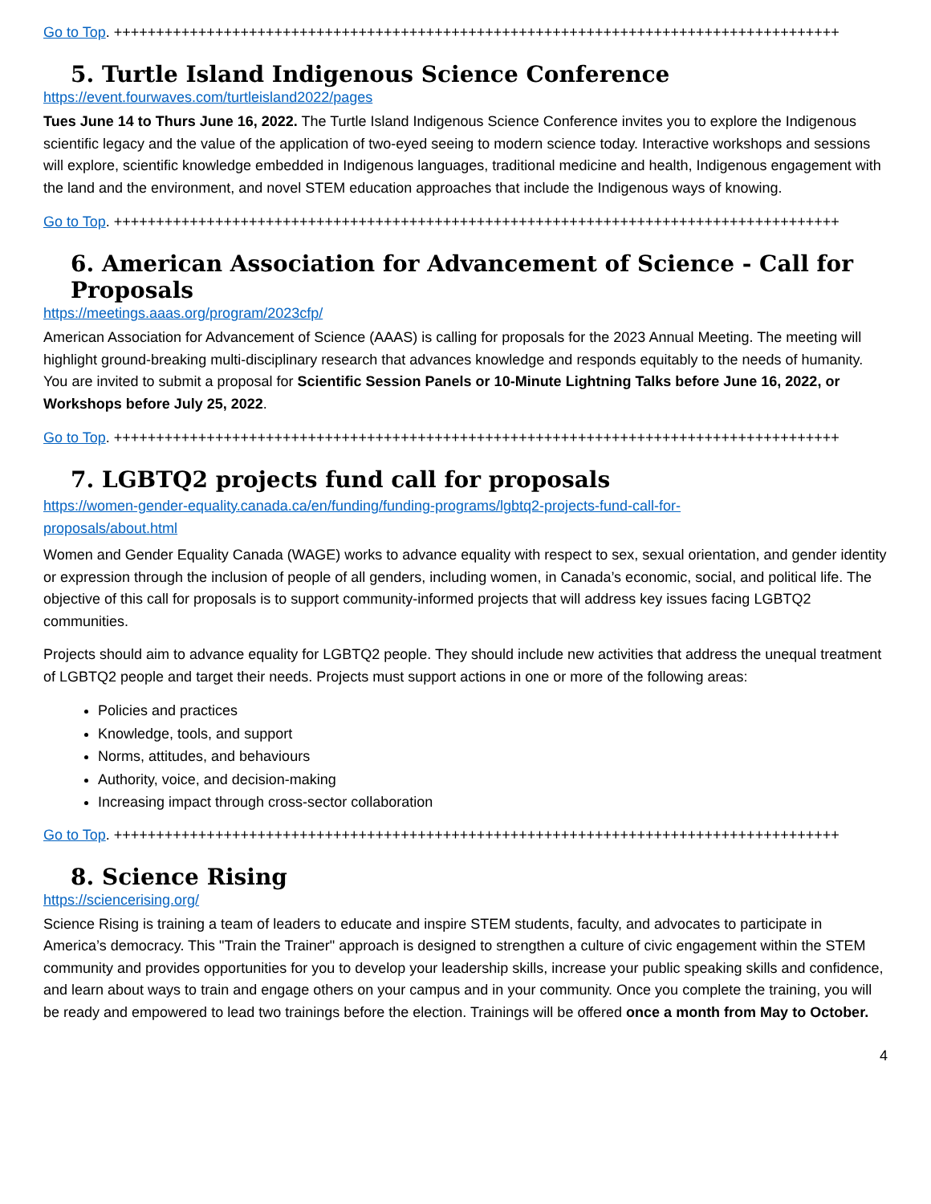Go to Top. ++++++++++++++++++++++++++++++++++++++++++++++++++++++++++++++++++++++++++++++++++++++
5. Turtle Island Indigenous Science Conference
https://event.fourwaves.com/turtleisland2022/pages
Tues June 14 to Thurs June 16, 2022. The Turtle Island Indigenous Science Conference invites you to explore the Indigenous scientific legacy and the value of the application of two-eyed seeing to modern science today. Interactive workshops and sessions will explore, scientific knowledge embedded in Indigenous languages, traditional medicine and health, Indigenous engagement with the land and the environment, and novel STEM education approaches that include the Indigenous ways of knowing.
Go to Top. ++++++++++++++++++++++++++++++++++++++++++++++++++++++++++++++++++++++++++++++++++++++
6. American Association for Advancement of Science - Call for Proposals
https://meetings.aaas.org/program/2023cfp/
American Association for Advancement of Science (AAAS) is calling for proposals for the 2023 Annual Meeting. The meeting will highlight ground-breaking multi-disciplinary research that advances knowledge and responds equitably to the needs of humanity. You are invited to submit a proposal for Scientific Session Panels or 10-Minute Lightning Talks before June 16, 2022, or Workshops before July 25, 2022.
Go to Top. ++++++++++++++++++++++++++++++++++++++++++++++++++++++++++++++++++++++++++++++++++++++
7. LGBTQ2 projects fund call for proposals
https://women-gender-equality.canada.ca/en/funding/funding-programs/lgbtq2-projects-fund-call-for-
proposals/about.html
Women and Gender Equality Canada (WAGE) works to advance equality with respect to sex, sexual orientation, and gender identity or expression through the inclusion of people of all genders, including women, in Canada’s economic, social, and political life. The objective of this call for proposals is to support community-informed projects that will address key issues facing LGBTQ2 communities.
Projects should aim to advance equality for LGBTQ2 people. They should include new activities that address the unequal treatment of LGBTQ2 people and target their needs. Projects must support actions in one or more of the following areas:
Policies and practices
Knowledge, tools, and support
Norms, attitudes, and behaviours
Authority, voice, and decision-making
Increasing impact through cross-sector collaboration
Go to Top. ++++++++++++++++++++++++++++++++++++++++++++++++++++++++++++++++++++++++++++++++++++++
8. Science Rising
https://sciencerising.org/
Science Rising is training a team of leaders to educate and inspire STEM students, faculty, and advocates to participate in America’s democracy. This "Train the Trainer" approach is designed to strengthen a culture of civic engagement within the STEM community and provides opportunities for you to develop your leadership skills, increase your public speaking skills and confidence, and learn about ways to train and engage others on your campus and in your community. Once you complete the training, you will be ready and empowered to lead two trainings before the election. Trainings will be offered once a month from May to October.
4